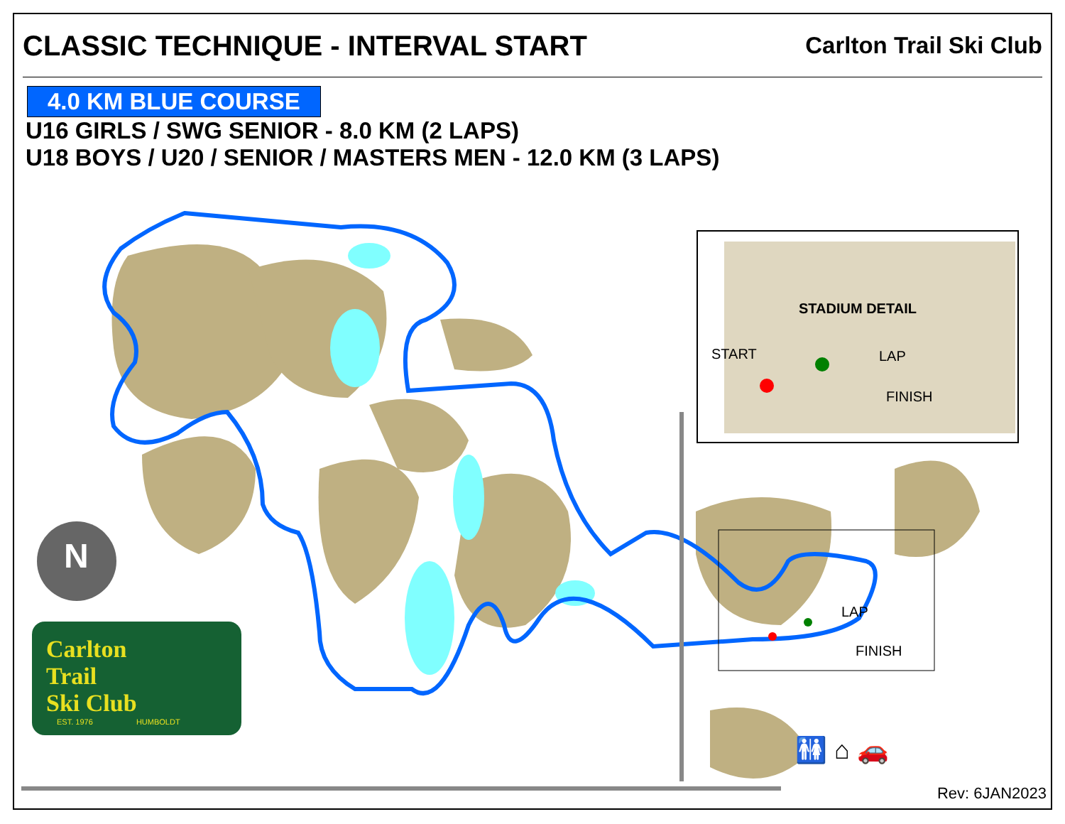CLASSIC TECHNIQUE - INTERVAL START
Carlton Trail Ski Club
4.0 KM BLUE COURSE
U16 GIRLS / SWG SENIOR - 8.0 KM (2 LAPS)
U18 BOYS / U20 / SENIOR / MASTERS MEN - 12.0 KM (3 LAPS)
STADIUM DETAIL
START LAP
FINISH
LAP
FINISH
N
Carlton
Trail
Ski Club
EST. 1976 HUMBOLDT
🚻 ⌂ 🚗
Rev: 6JAN2023